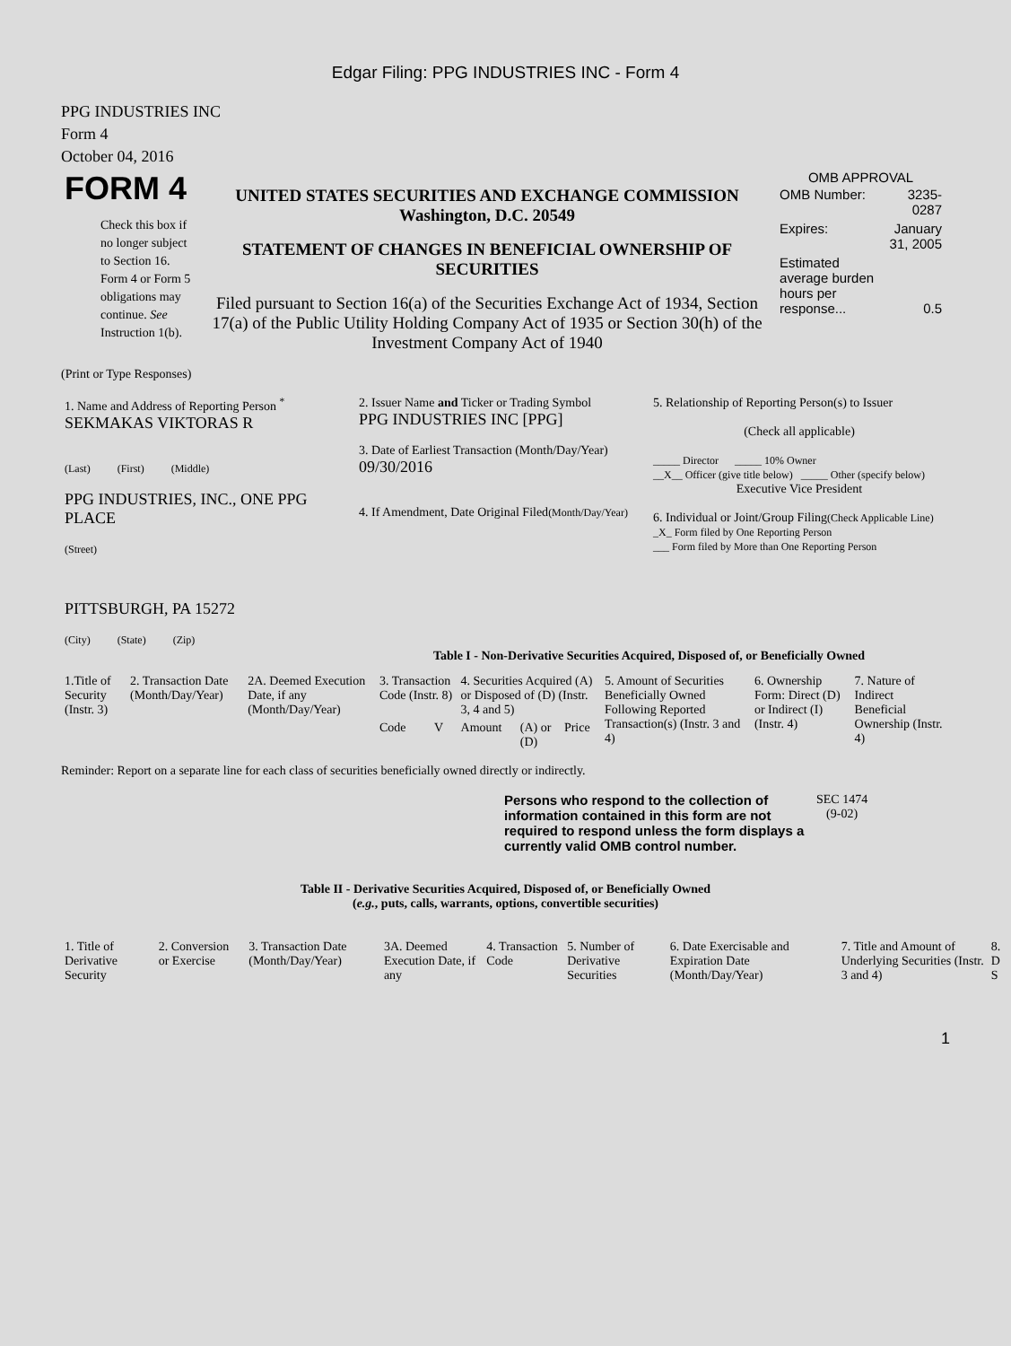Edgar Filing: PPG INDUSTRIES INC - Form 4
PPG INDUSTRIES INC
Form 4
October 04, 2016
| FORM 4 Check this box if no longer subject to Section 16. Form 4 or Form 5 obligations may continue. See Instruction 1(b). | UNITED STATES SECURITIES AND EXCHANGE COMMISSION Washington, D.C. 20549 STATEMENT OF CHANGES IN BENEFICIAL OWNERSHIP OF SECURITIES Filed pursuant to Section 16(a) of the Securities Exchange Act of 1934, Section 17(a) of the Public Utility Holding Company Act of 1935 or Section 30(h) of the Investment Company Act of 1940 | OMB APPROVAL / OMB Number: / 3235-0287 / / Expires: / January 31, 2005 / / Estimated average burden hours per response... / 0.5 / |
(Print or Type Responses)
| 1. Name and Address of Reporting Person <sup>*</sup> SEKMAKAS VIKTORAS R (Last) (First) (Middle) PPG INDUSTRIES, INC., ONE PPG PLACE (Street) PITTSBURGH, PA 15272 (City) (State) (Zip) | 2. Issuer Name and Ticker or Trading Symbol PPG INDUSTRIES INC [PPG] 3. Date of Earliest Transaction (Month/Day/Year) 09/30/2016 4. If Amendment, Date Original Filed (Month/Day/Year) | 5. Relationship of Reporting Person(s) to Issuer (Check all applicable) _____ Director _____ 10% Owner __X__ Officer (give title below) _____ Other (specify below) Executive Vice President 6. Individual or Joint/Group Filing (Check Applicable Line) _X_ Form filed by One Reporting Person ___ Form filed by More than One Reporting Person |
Table I - Non-Derivative Securities Acquired, Disposed of, or Beneficially Owned
| 1.Title of Security (Instr. 3) | 2. Transaction Date (Month/Day/Year) | 2A. Deemed Execution Date, if any (Month/Day/Year) | 3. Transaction Code (Instr. 8) | | 4. Securities Acquired (A) or Disposed of (D) (Instr. 3, 4 and 5) | | | 5. Amount of Securities Beneficially Owned Following Reported Transaction(s) (Instr. 3 and 4) | 6. Ownership Form: Direct (D) or Indirect (I) (Instr. 4) | 7. Nature of Indirect Beneficial Ownership (Instr. 4) |
| --- | --- | --- | --- | --- | --- | --- | --- | --- | --- | --- |
| | | | Code | V | Amount | (A) or (D) | Price | | | |
Reminder: Report on a separate line for each class of securities beneficially owned directly or indirectly.
| Persons who respond to the collection of information contained in this form are not required to respond unless the form displays a currently valid OMB control number. | SEC 1474 (9-02) |
Table II - Derivative Securities Acquired, Disposed of, or Beneficially Owned
(e.g., puts, calls, warrants, options, convertible securities)
| 1. Title of Derivative Security | 2. Conversion or Exercise | 3. Transaction Date (Month/Day/Year) | 3A. Deemed Execution Date, if any | 4. Transaction Code | 5. Number of Derivative Securities | 6. Date Exercisable and Expiration Date (Month/Day/Year) | 7. Title and Amount of Underlying Securities (Instr. 3 and 4) | 8. D S |
| --- | --- | --- | --- | --- | --- | --- | --- | --- |
1